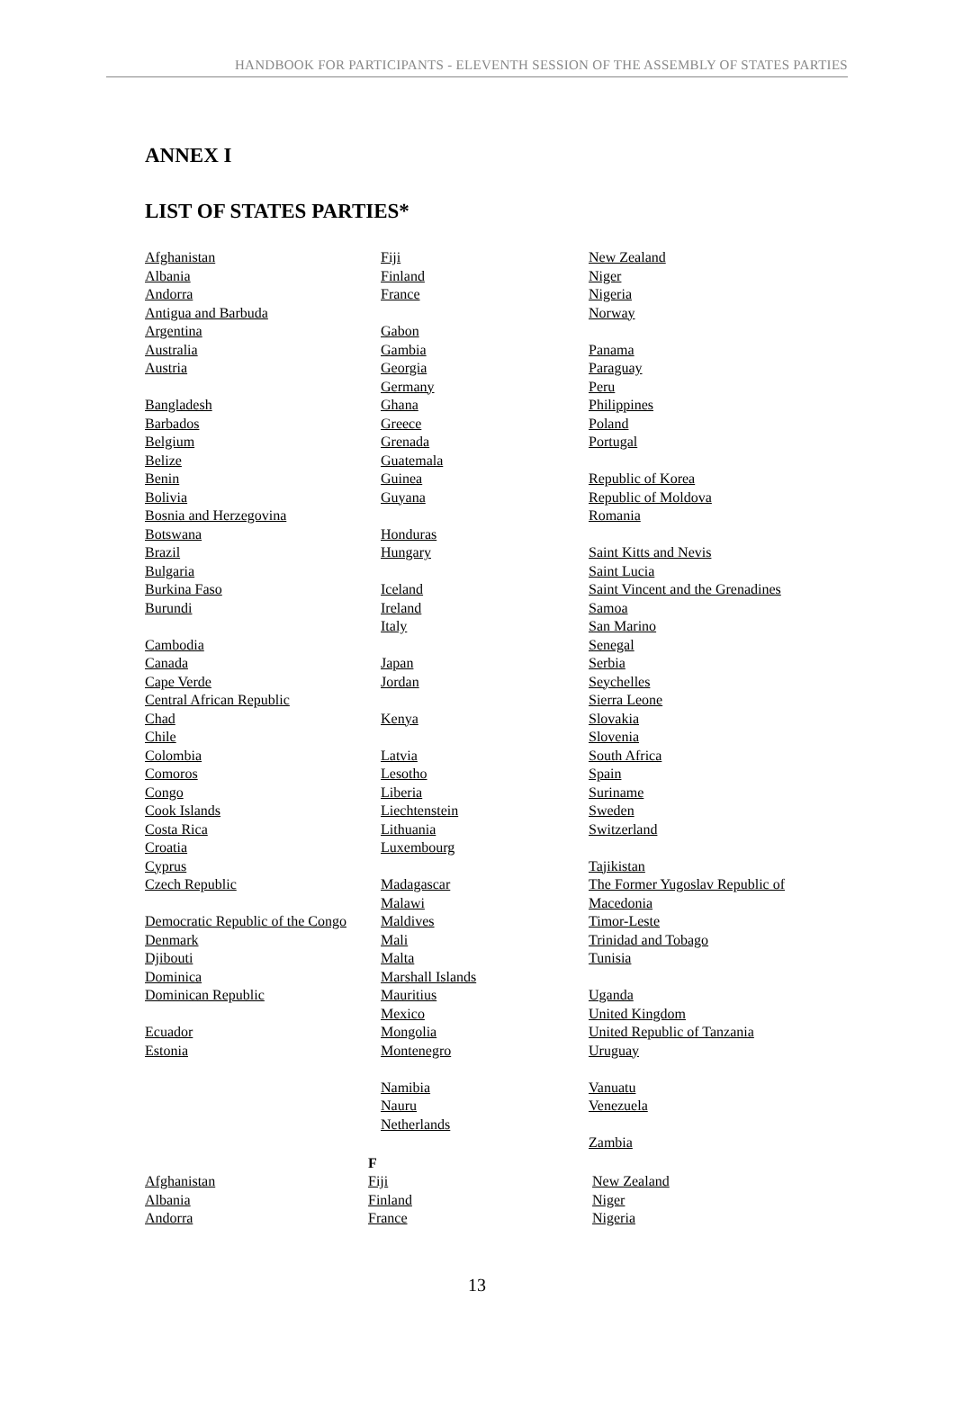HANDBOOK FOR PARTICIPANTS - ELEVENTH SESSION OF THE ASSEMBLY OF STATES PARTIES
ANNEX I
LIST OF STATES PARTIES*
Afghanistan
Albania
Andorra
Antigua and Barbuda
Argentina
Australia
Austria
Bangladesh
Barbados
Belgium
Belize
Benin
Bolivia
Bosnia and Herzegovina
Botswana
Brazil
Bulgaria
Burkina Faso
Burundi
Cambodia
Canada
Cape Verde
Central African Republic
Chad
Chile
Colombia
Comoros
Congo
Cook Islands
Costa Rica
Croatia
Cyprus
Czech Republic
Democratic Republic of the Congo
Denmark
Djibouti
Dominica
Dominican Republic
Ecuador
Estonia
Fiji
Finland
France
Gabon
Gambia
Georgia
Germany
Ghana
Greece
Grenada
Guatemala
Guinea
Guyana
Honduras
Hungary
Iceland
Ireland
Italy
Japan
Jordan
Kenya
Latvia
Lesotho
Liberia
Liechtenstein
Lithuania
Luxembourg
Madagascar
Malawi
Maldives
Mali
Malta
Marshall Islands
Mauritius
Mexico
Mongolia
Montenegro
Namibia
Nauru
Netherlands
New Zealand
Niger
Nigeria
Norway
Panama
Paraguay
Peru
Philippines
Poland
Portugal
Republic of Korea
Republic of Moldova
Romania
Saint Kitts and Nevis
Saint Lucia
Saint Vincent and the Grenadines
Samoa
San Marino
Senegal
Serbia
Seychelles
Sierra Leone
Slovakia
Slovenia
South Africa
Spain
Suriname
Sweden
Switzerland
Tajikistan
The Former Yugoslav Republic of Macedonia
Timor-Leste
Trinidad and Tobago
Tunisia
Uganda
United Kingdom
United Republic of Tanzania
Uruguay
Vanuatu
Venezuela
Zambia
Afghanistan
Albania
Andorra
F
Fiji
Finland
France
New Zealand
Niger
Nigeria
13